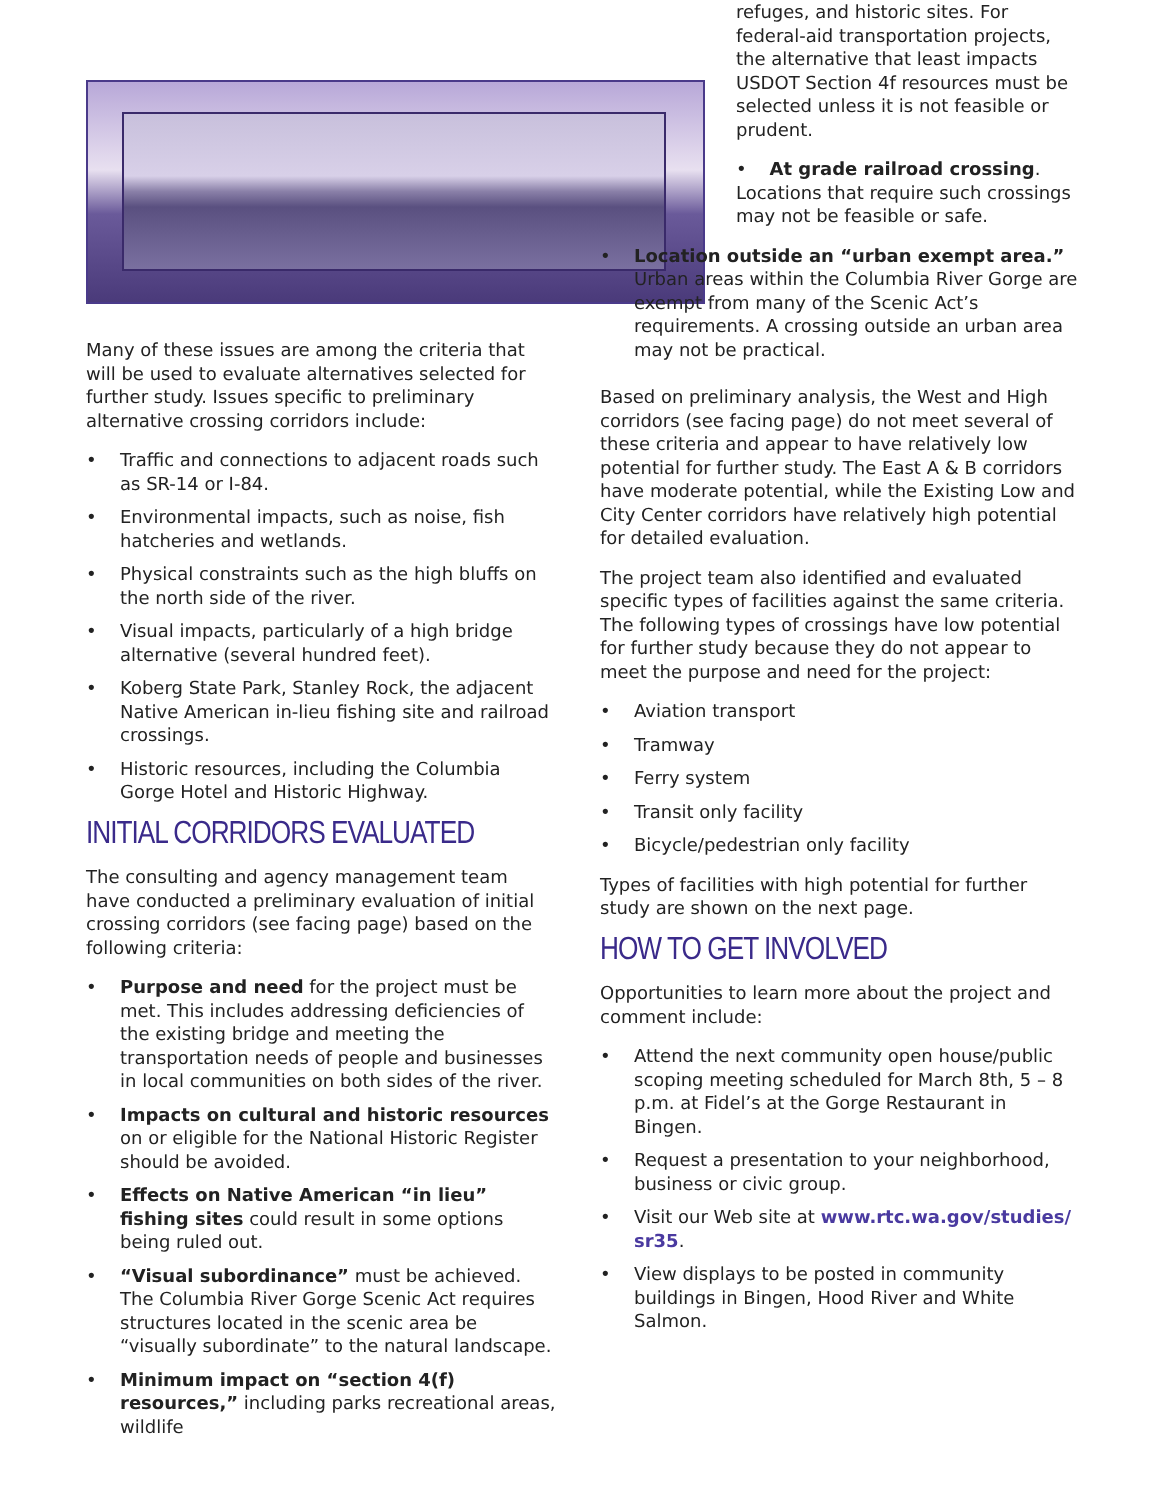Many of these issues are among the criteria that will be used to evaluate alternatives selected for further study. Issues specific to preliminary alternative crossing corridors include:
• Traffic and connections to adjacent roads such as SR-14 or I-84.
• Environmental impacts, such as noise, fish hatcheries and wetlands.
• Physical constraints such as the high bluffs on the north side of the river.
• Visual impacts, particularly of a high bridge alternative (several hundred feet).
• Koberg State Park, Stanley Rock, the adjacent Native American in-lieu fishing site and railroad crossings.
• Historic resources, including the Columbia Gorge Hotel and Historic Highway.
INITIAL CORRIDORS EVALUATED
The consulting and agency management team have conducted a preliminary evaluation of initial crossing corridors (see facing page) based on the following criteria:
• Purpose and need for the project must be met. This includes addressing deficiencies of the existing bridge and meeting the transportation needs of people and businesses in local communities on both sides of the river.
• Impacts on cultural and historic resources on or eligible for the National Historic Register should be avoided.
• Effects on Native American “in lieu” fishing sites could result in some options being ruled out.
• “Visual subordinance” must be achieved. The Columbia River Gorge Scenic Act requires structures located in the scenic area be “visually subordinate” to the natural landscape.
• Minimum impact on “section 4(f) resources,” including parks recreational areas, wildlife
refuges, and historic sites. For federal-aid transportation projects, the alternative that least impacts USDOT Section 4f resources must be selected unless it is not feasible or prudent.
• At grade railroad crossing. Locations that require such crossings may not be feasible or safe.
• Location outside an “urban exempt area.” Urban areas within the Columbia River Gorge are exempt from many of the Scenic Act’s requirements. A crossing outside an urban area may not be practical.
Based on preliminary analysis, the West and High corridors (see facing page) do not meet several of these criteria and appear to have relatively low potential for further study. The East A & B corridors have moderate potential, while the Existing Low and City Center corridors have relatively high potential for detailed evaluation.
The project team also identified and evaluated specific types of facilities against the same criteria. The following types of crossings have low potential for further study because they do not appear to meet the purpose and need for the project:
• Aviation transport
• Tramway
• Ferry system
• Transit only facility
• Bicycle/pedestrian only facility
Types of facilities with high potential for further study are shown on the next page.
HOW TO GET INVOLVED
Opportunities to learn more about the project and comment include:
• Attend the next community open house/public scoping meeting scheduled for March 8th, 5 – 8 p.m. at Fidel’s at the Gorge Restaurant in Bingen.
• Request a presentation to your neighborhood, business or civic group.
• Visit our Web site at www.rtc.wa.gov/studies/ sr35.
• View displays to be posted in community buildings in Bingen, Hood River and White Salmon.